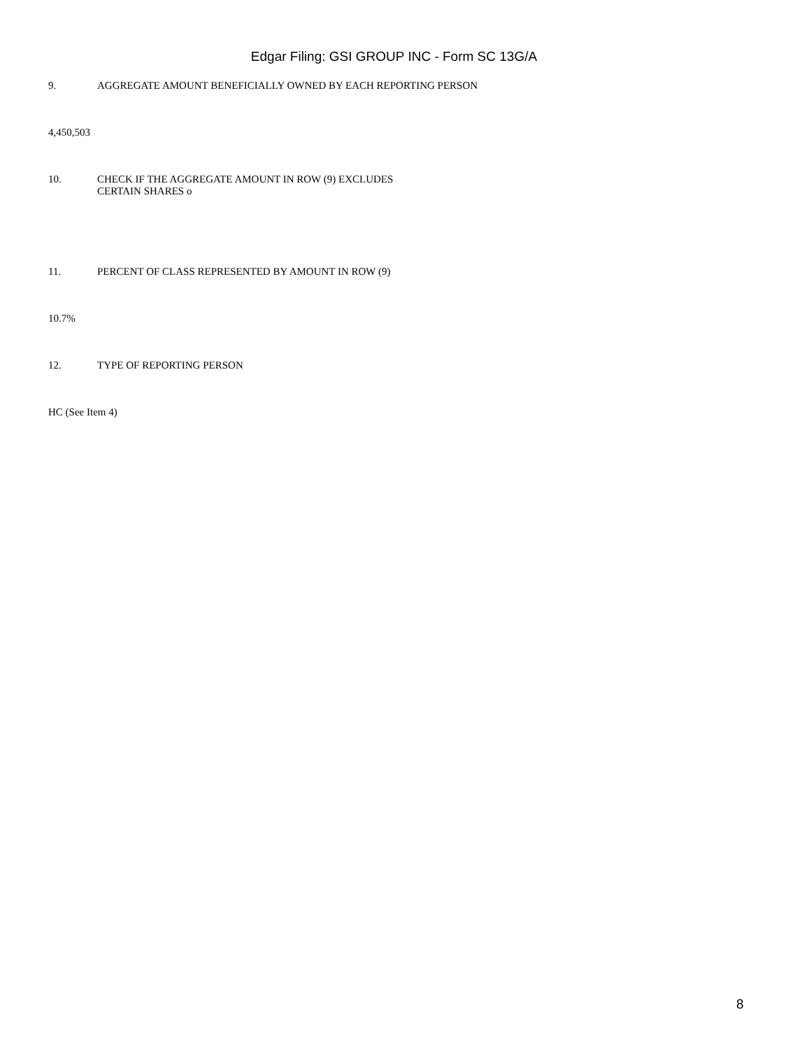Edgar Filing: GSI GROUP INC - Form SC 13G/A
9. AGGREGATE AMOUNT BENEFICIALLY OWNED BY EACH REPORTING PERSON
4,450,503
10. CHECK IF THE AGGREGATE AMOUNT IN ROW (9) EXCLUDES
CERTAIN SHARES o
11. PERCENT OF CLASS REPRESENTED BY AMOUNT IN ROW (9)
10.7%
12. TYPE OF REPORTING PERSON
HC (See Item 4)
8